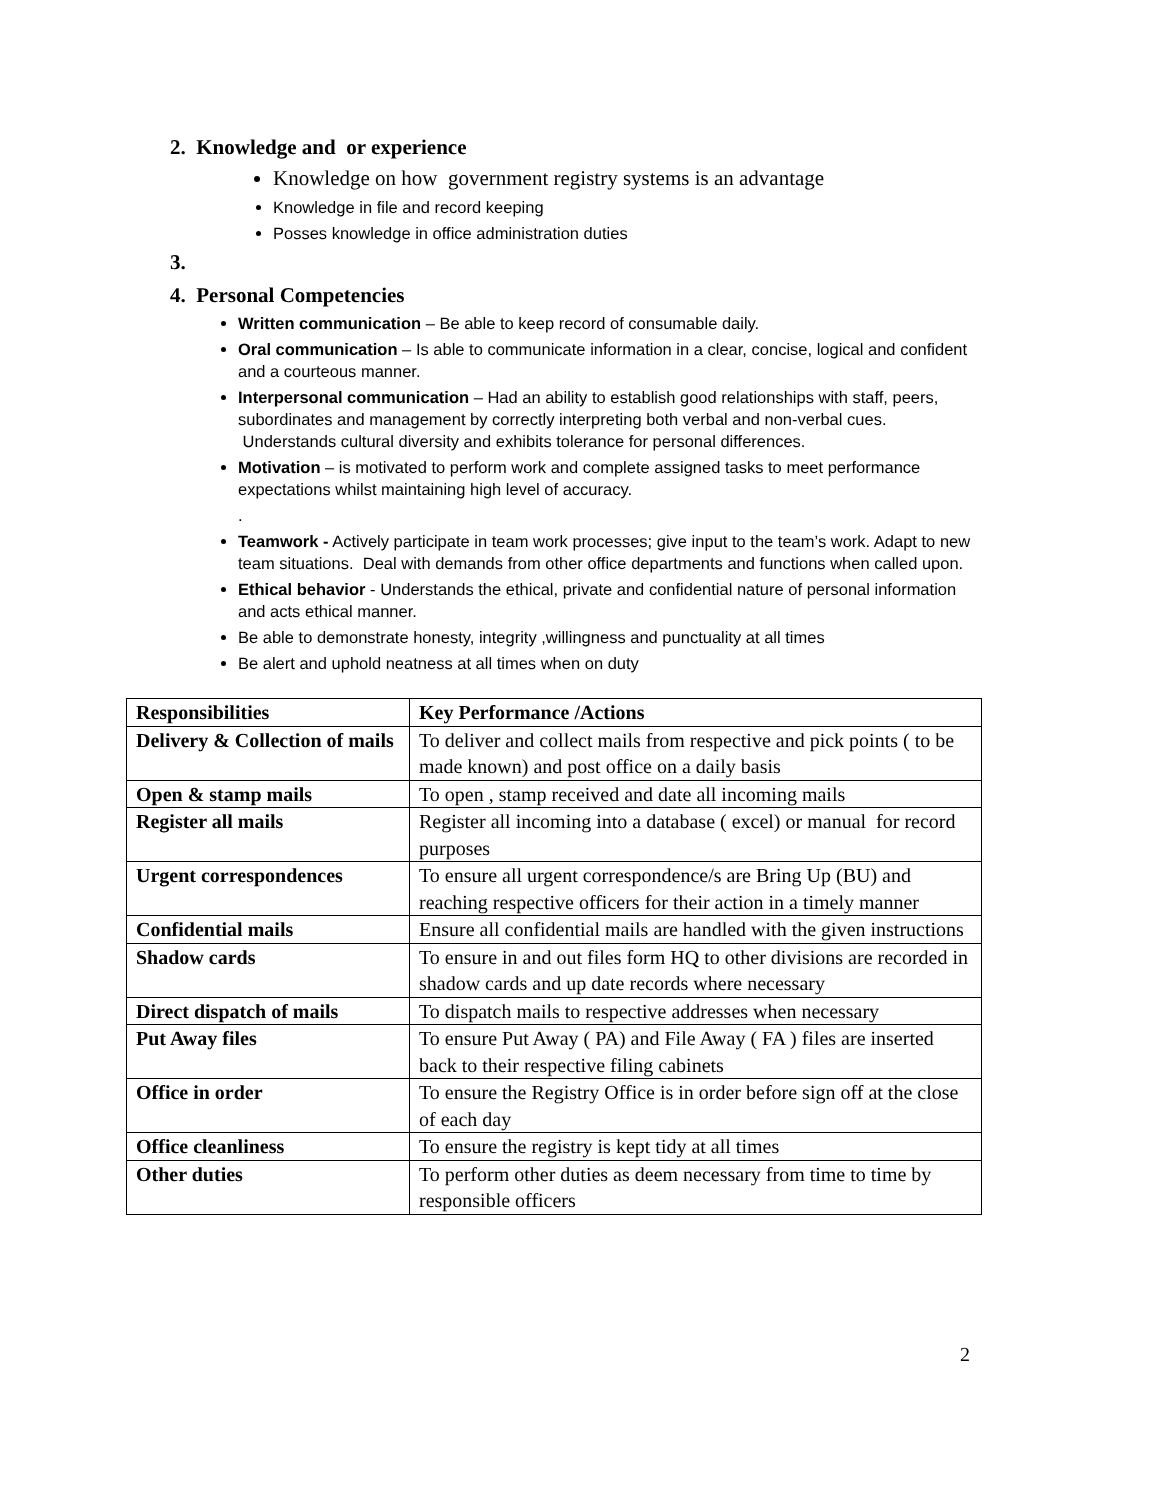2. Knowledge and or experience
Knowledge on how government registry systems is an advantage
Knowledge in file and record keeping
Posses knowledge in office administration duties
3.
4. Personal Competencies
Written communication – Be able to keep record of consumable daily.
Oral communication – Is able to communicate information in a clear, concise, logical and confident and a courteous manner.
Interpersonal communication – Had an ability to establish good relationships with staff, peers, subordinates and management by correctly interpreting both verbal and non-verbal cues. Understands cultural diversity and exhibits tolerance for personal differences.
Motivation – is motivated to perform work and complete assigned tasks to meet performance expectations whilst maintaining high level of accuracy.
.
Teamwork - Actively participate in team work processes; give input to the team’s work. Adapt to new team situations. Deal with demands from other office departments and functions when called upon.
Ethical behavior - Understands the ethical, private and confidential nature of personal information and acts ethical manner.
Be able to demonstrate honesty, integrity ,willingness and punctuality at all times
Be alert and uphold neatness at all times when on duty
| Responsibilities | Key Performance /Actions |
| Delivery & Collection of mails | To deliver and collect mails from respective and pick points ( to be made known) and post office on a daily basis |
| Open & stamp mails | To open , stamp received and date all incoming mails |
| Register all mails | Register all incoming into a database ( excel) or manual for record purposes |
| Urgent correspondences | To ensure all urgent correspondence/s are Bring Up (BU) and reaching respective officers for their action in a timely manner |
| Confidential mails | Ensure all confidential mails are handled with the given instructions |
| Shadow cards | To ensure in and out files form HQ to other divisions are recorded in shadow cards and up date records where necessary |
| Direct dispatch of mails | To dispatch mails to respective addresses when necessary |
| Put Away files | To ensure Put Away ( PA) and File Away ( FA ) files are inserted back to their respective filing cabinets |
| Office in order | To ensure the Registry Office is in order before sign off at the close of each day |
| Office cleanliness | To ensure the registry is kept tidy at all times |
| Other duties | To perform other duties as deem necessary from time to time by responsible officers |
2